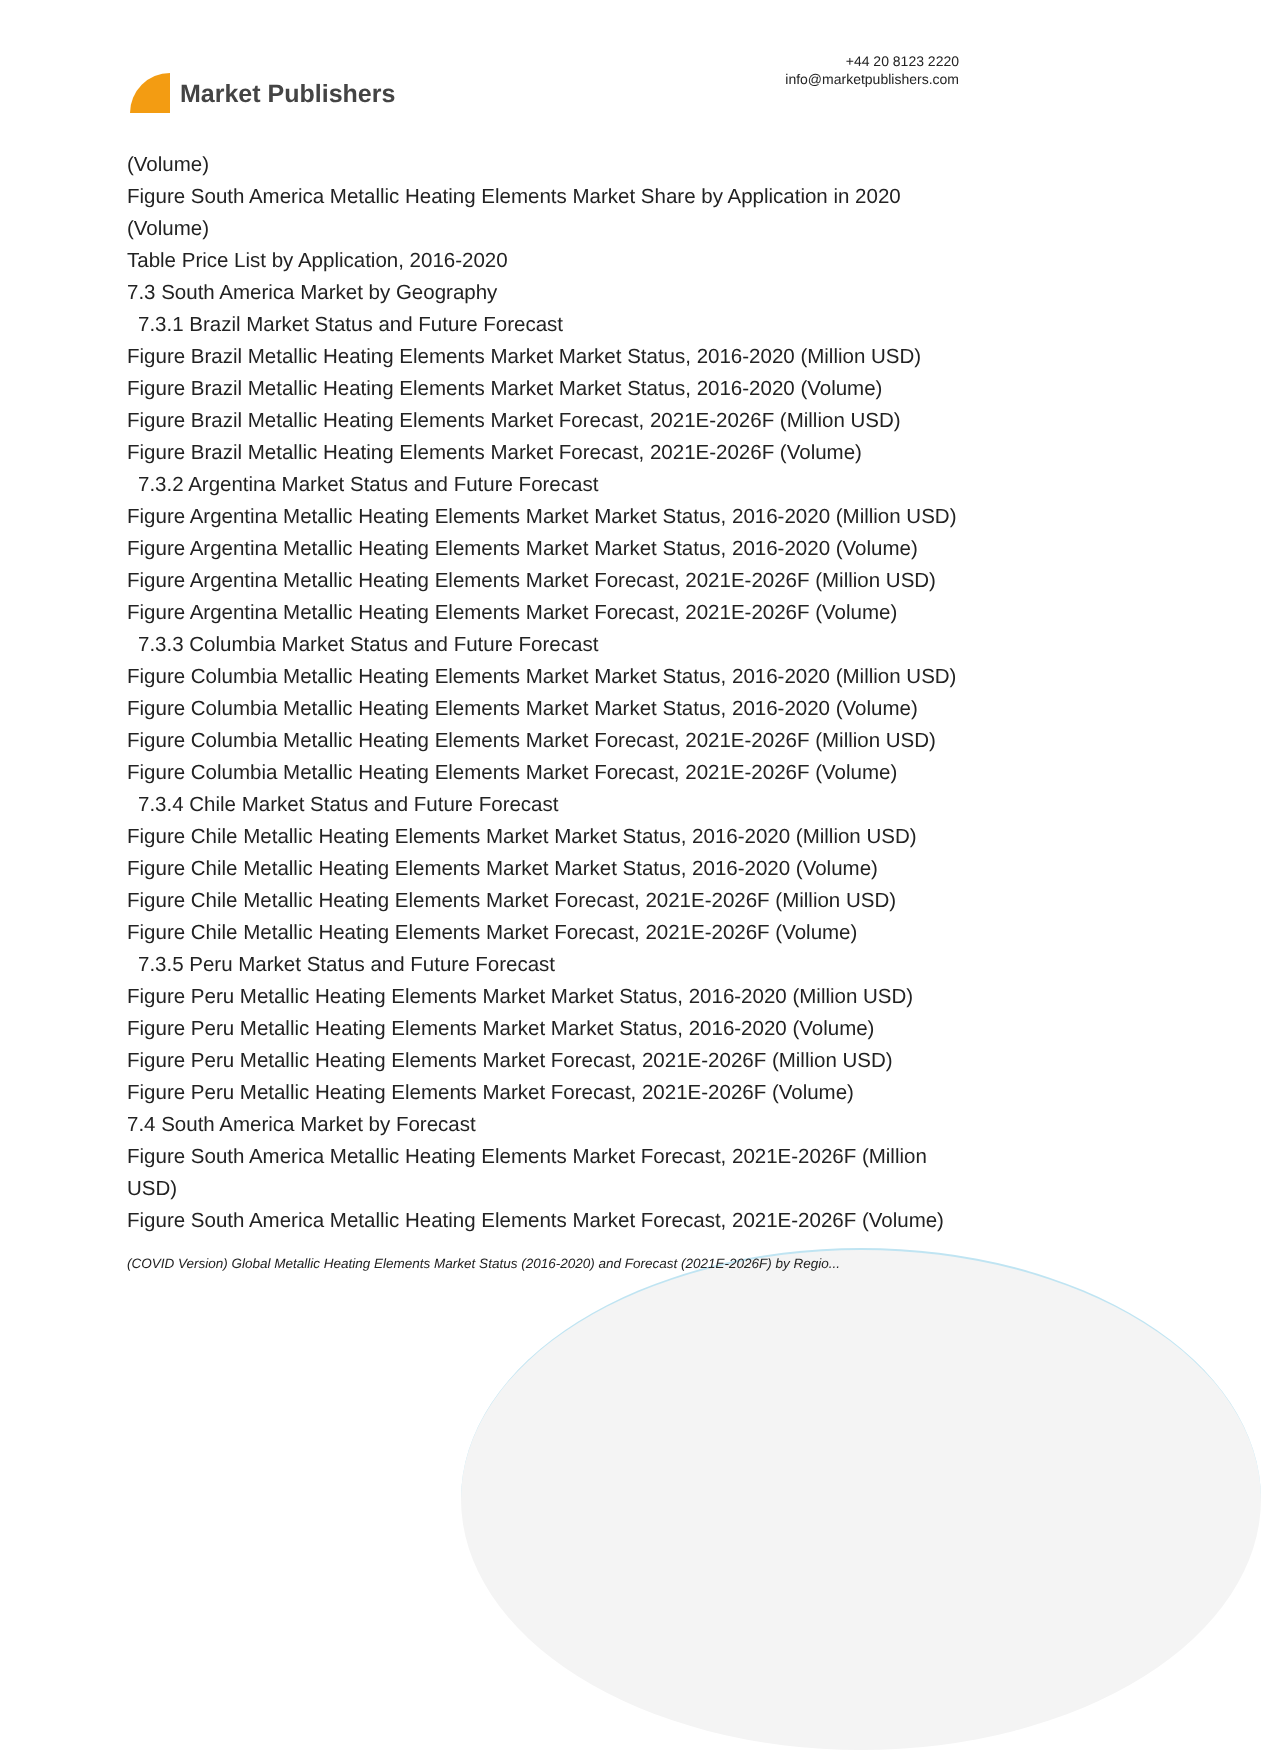Market Publishers
+44 20 8123 2220
info@marketpublishers.com
(Volume)
Figure South America Metallic Heating Elements Market Share by Application in 2020 (Volume)
Table Price List by Application, 2016-2020
7.3 South America Market by Geography
7.3.1 Brazil Market Status and Future Forecast
Figure Brazil Metallic Heating Elements Market Market Status, 2016-2020 (Million USD)
Figure Brazil Metallic Heating Elements Market Market Status, 2016-2020 (Volume)
Figure Brazil Metallic Heating Elements Market Forecast, 2021E-2026F (Million USD)
Figure Brazil Metallic Heating Elements Market Forecast, 2021E-2026F (Volume)
7.3.2 Argentina Market Status and Future Forecast
Figure Argentina Metallic Heating Elements Market Market Status, 2016-2020 (Million USD)
Figure Argentina Metallic Heating Elements Market Market Status, 2016-2020 (Volume)
Figure Argentina Metallic Heating Elements Market Forecast, 2021E-2026F (Million USD)
Figure Argentina Metallic Heating Elements Market Forecast, 2021E-2026F (Volume)
7.3.3 Columbia Market Status and Future Forecast
Figure Columbia Metallic Heating Elements Market Market Status, 2016-2020 (Million USD)
Figure Columbia Metallic Heating Elements Market Market Status, 2016-2020 (Volume)
Figure Columbia Metallic Heating Elements Market Forecast, 2021E-2026F (Million USD)
Figure Columbia Metallic Heating Elements Market Forecast, 2021E-2026F (Volume)
7.3.4 Chile Market Status and Future Forecast
Figure Chile Metallic Heating Elements Market Market Status, 2016-2020 (Million USD)
Figure Chile Metallic Heating Elements Market Market Status, 2016-2020 (Volume)
Figure Chile Metallic Heating Elements Market Forecast, 2021E-2026F (Million USD)
Figure Chile Metallic Heating Elements Market Forecast, 2021E-2026F (Volume)
7.3.5 Peru Market Status and Future Forecast
Figure Peru Metallic Heating Elements Market Market Status, 2016-2020 (Million USD)
Figure Peru Metallic Heating Elements Market Market Status, 2016-2020 (Volume)
Figure Peru Metallic Heating Elements Market Forecast, 2021E-2026F (Million USD)
Figure Peru Metallic Heating Elements Market Forecast, 2021E-2026F (Volume)
7.4 South America Market by Forecast
Figure South America Metallic Heating Elements Market Forecast, 2021E-2026F (Million USD)
Figure South America Metallic Heating Elements Market Forecast, 2021E-2026F (Volume)
(COVID Version) Global Metallic Heating Elements Market Status (2016-2020) and Forecast (2021E-2026F) by Regio...